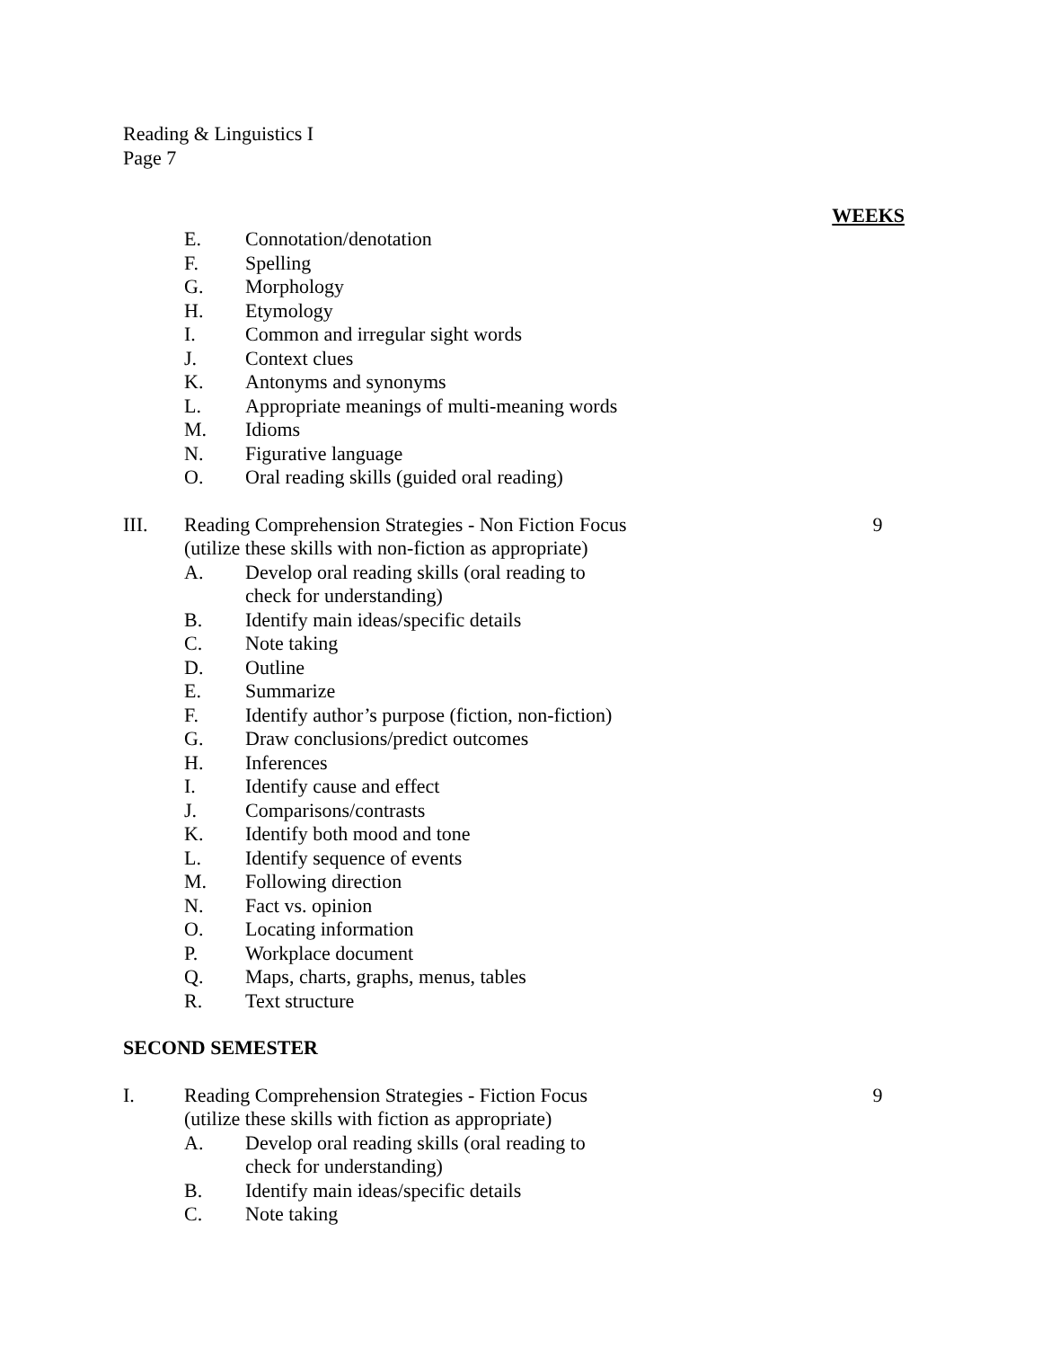Reading & Linguistics I
Page 7
WEEKS
E. Connotation/denotation
F. Spelling
G. Morphology
H. Etymology
I. Common and irregular sight words
J. Context clues
K. Antonyms and synonyms
L. Appropriate meanings of multi-meaning words
M. Idioms
N. Figurative language
O. Oral reading skills (guided oral reading)
III. Reading Comprehension Strategies - Non Fiction Focus 9
(utilize these skills with non-fiction as appropriate)
A. Develop oral reading skills (oral reading to
check for understanding)
B. Identify main ideas/specific details
C. Note taking
D. Outline
E. Summarize
F. Identify author’s purpose (fiction, non-fiction)
G. Draw conclusions/predict outcomes
H. Inferences
I. Identify cause and effect
J. Comparisons/contrasts
K. Identify both mood and tone
L. Identify sequence of events
M. Following direction
N. Fact vs. opinion
O. Locating information
P. Workplace document
Q. Maps, charts, graphs, menus, tables
R. Text structure
SECOND SEMESTER
I. Reading Comprehension Strategies - Fiction Focus 9
(utilize these skills with fiction as appropriate)
A. Develop oral reading skills (oral reading to
check for understanding)
B. Identify main ideas/specific details
C. Note taking